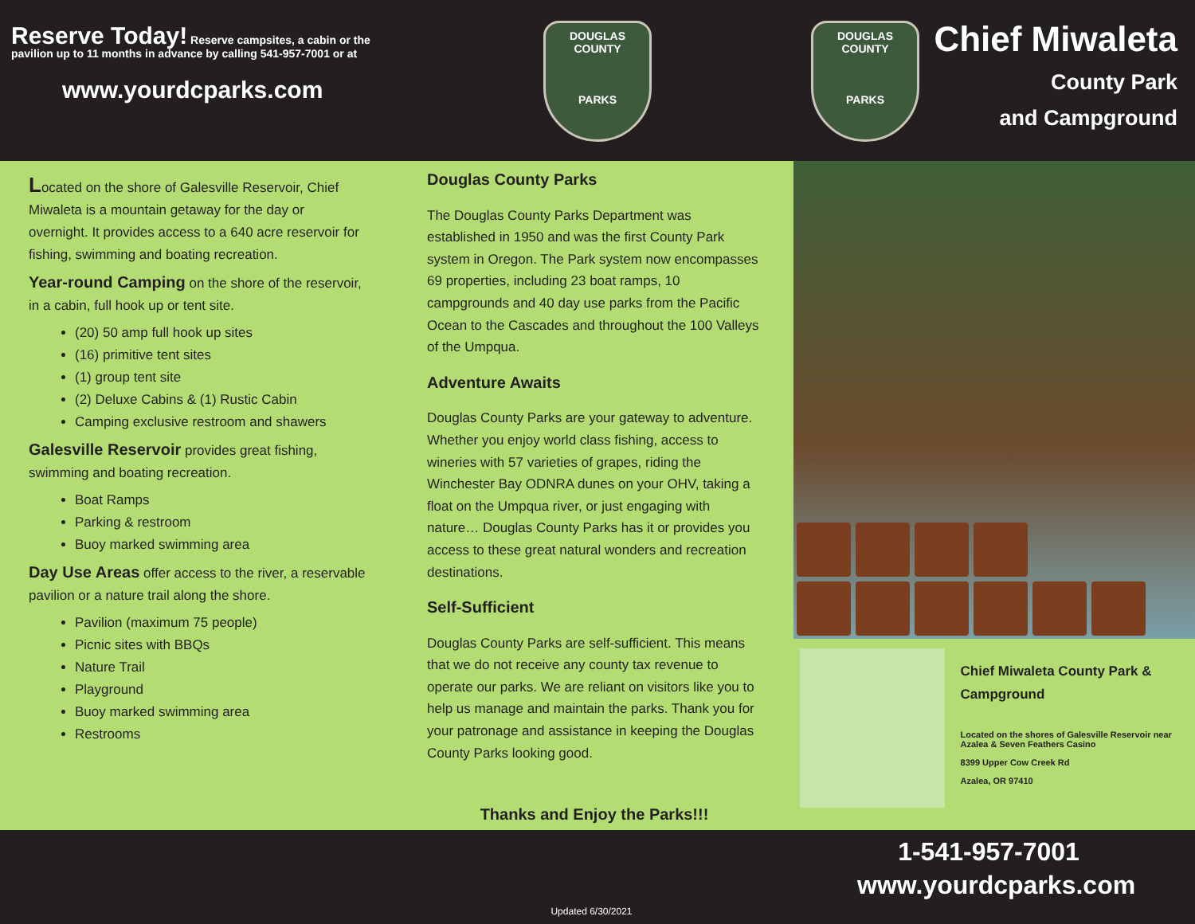Reserve Today! Reserve campsites, a cabin or the pavilion up to 11 months in advance by calling 541-957-7001 or at
www.yourdcparks.com
DOUGLAS COUNTY
PARKS
DOUGLAS COUNTY
PARKS
Chief Miwaleta
County Park
and Campground
Located on the shore of Galesville Reservoir, Chief Miwaleta is a mountain getaway for the day or overnight. It provides access to a 640 acre reservoir for fishing, swimming and boating recreation.
Year-round Camping on the shore of the reservoir, in a cabin, full hook up or tent site.
(20) 50 amp full hook up sites
(16) primitive tent sites
(1) group tent site
(2) Deluxe Cabins & (1) Rustic Cabin
Camping exclusive restroom and shawers
Galesville Reservoir provides great fishing, swimming and boating recreation.
Boat Ramps
Parking & restroom
Buoy marked swimming area
Day Use Areas offer access to the river, a reservable pavilion or a nature trail along the shore.
Pavilion (maximum 75 people)
Picnic sites with BBQs
Nature Trail
Playground
Buoy marked swimming area
Restrooms
Douglas County Parks
The Douglas County Parks Department was established in 1950 and was the first County Park system in Oregon. The Park system now encompasses 69 properties, including 23 boat ramps, 10 campgrounds and 40 day use parks from the Pacific Ocean to the Cascades and throughout the 100 Valleys of the Umpqua.
Adventure Awaits
Douglas County Parks are your gateway to adventure. Whether you enjoy world class fishing, access to wineries with 57 varieties of grapes, riding the Winchester Bay ODNRA dunes on your OHV, taking a float on the Umpqua river, or just engaging with nature… Douglas County Parks has it or provides you access to these great natural wonders and recreation destinations.
Self-Sufficient
Douglas County Parks are self-sufficient. This means that we do not receive any county tax revenue to operate our parks. We are reliant on visitors like you to help us manage and maintain the parks. Thank you for your patronage and assistance in keeping the Douglas County Parks looking good.
Thanks and Enjoy the Parks!!!
Chief Miwaleta County Park & Campground
Located on the shores of Galesville Reservoir near Azalea & Seven Feathers Casino
8399 Upper Cow Creek Rd
Azalea, OR 97410
1-541-957-7001
www.yourdcparks.com
Updated 6/30/2021